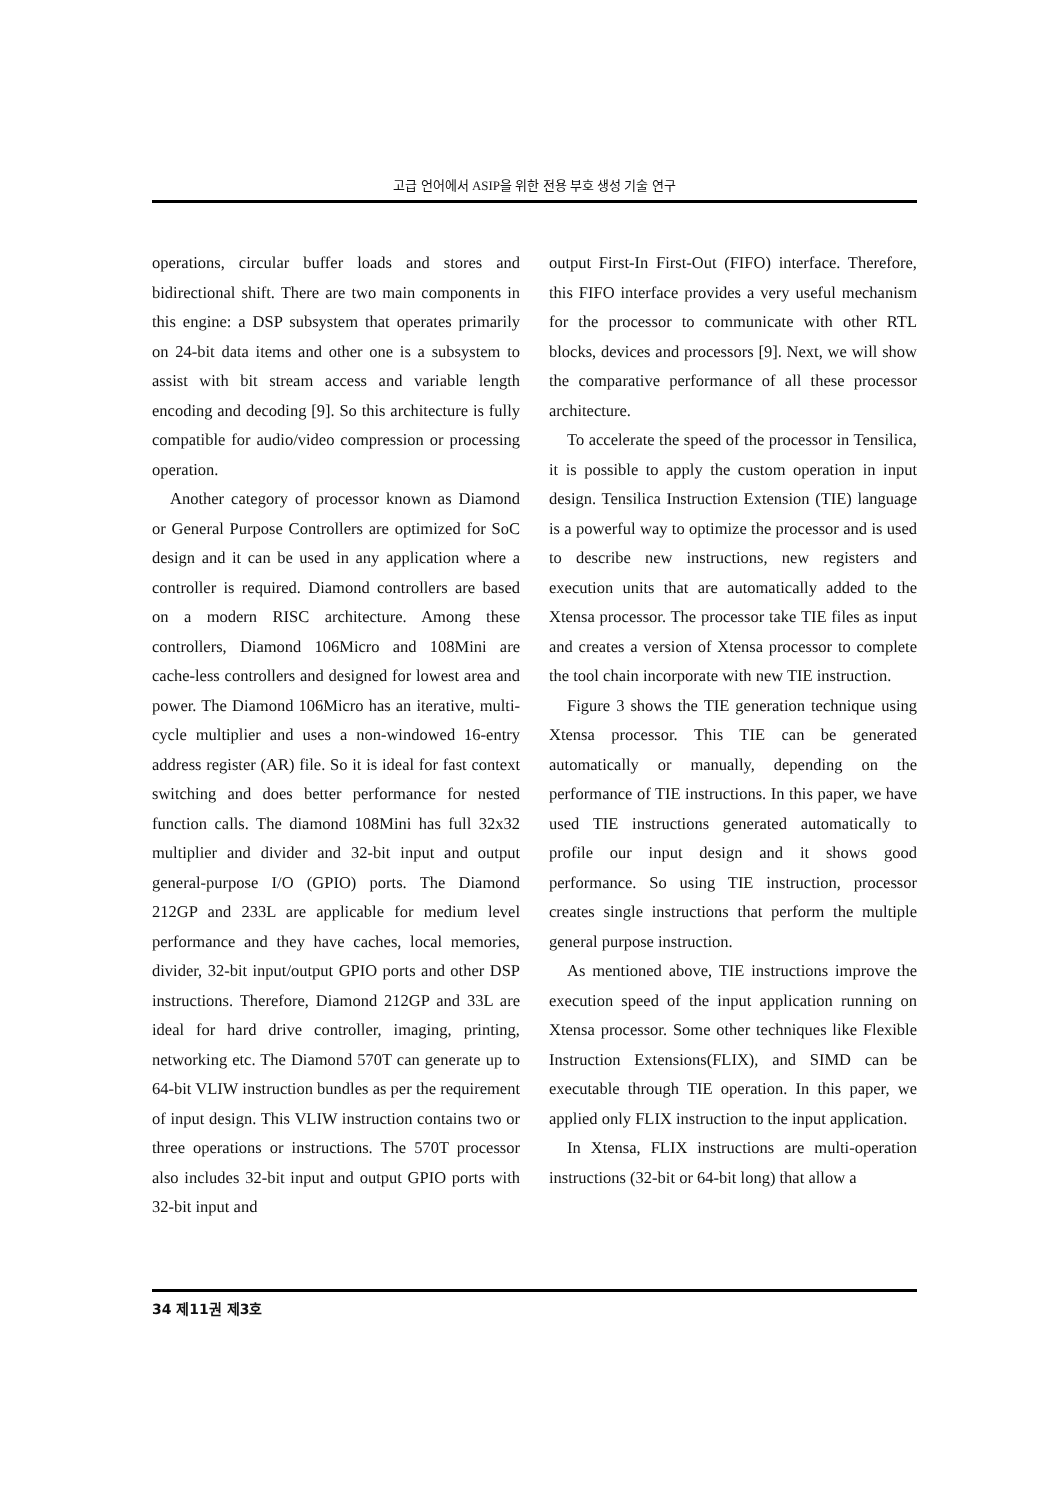고급 언어에서 ASIP을 위한 전용 부호 생성 기술 연구
operations, circular buffer loads and stores and bidirectional shift. There are two main components in this engine: a DSP subsystem that operates primarily on 24-bit data items and other one is a subsystem to assist with bit stream access and variable length encoding and decoding [9]. So this architecture is fully compatible for audio/video compression or processing operation.
Another category of processor known as Diamond or General Purpose Controllers are optimized for SoC design and it can be used in any application where a controller is required. Diamond controllers are based on a modern RISC architecture. Among these controllers, Diamond 106Micro and 108Mini are cache-less controllers and designed for lowest area and power. The Diamond 106Micro has an iterative, multi-cycle multiplier and uses a non-windowed 16-entry address register (AR) file. So it is ideal for fast context switching and does better performance for nested function calls. The diamond 108Mini has full 32x32 multiplier and divider and 32-bit input and output general-purpose I/O (GPIO) ports. The Diamond 212GP and 233L are applicable for medium level performance and they have caches, local memories, divider, 32-bit input/output GPIO ports and other DSP instructions. Therefore, Diamond 212GP and 33L are ideal for hard drive controller, imaging, printing, networking etc. The Diamond 570T can generate up to 64-bit VLIW instruction bundles as per the requirement of input design. This VLIW instruction contains two or three operations or instructions. The 570T processor also includes 32-bit input and output GPIO ports with 32-bit input and
output First-In First-Out (FIFO) interface. Therefore, this FIFO interface provides a very useful mechanism for the processor to communicate with other RTL blocks, devices and processors [9]. Next, we will show the comparative performance of all these processor architecture.
To accelerate the speed of the processor in Tensilica, it is possible to apply the custom operation in input design. Tensilica Instruction Extension (TIE) language is a powerful way to optimize the processor and is used to describe new instructions, new registers and execution units that are automatically added to the Xtensa processor. The processor take TIE files as input and creates a version of Xtensa processor to complete the tool chain incorporate with new TIE instruction.
Figure 3 shows the TIE generation technique using Xtensa processor. This TIE can be generated automatically or manually, depending on the performance of TIE instructions. In this paper, we have used TIE instructions generated automatically to profile our input design and it shows good performance. So using TIE instruction, processor creates single instructions that perform the multiple general purpose instruction.
As mentioned above, TIE instructions improve the execution speed of the input application running on Xtensa processor. Some other techniques like Flexible Instruction Extensions(FLIX), and SIMD can be executable through TIE operation. In this paper, we applied only FLIX instruction to the input application.
In Xtensa, FLIX instructions are multi-operation instructions (32-bit or 64-bit long) that allow a
34 제11권 제3호